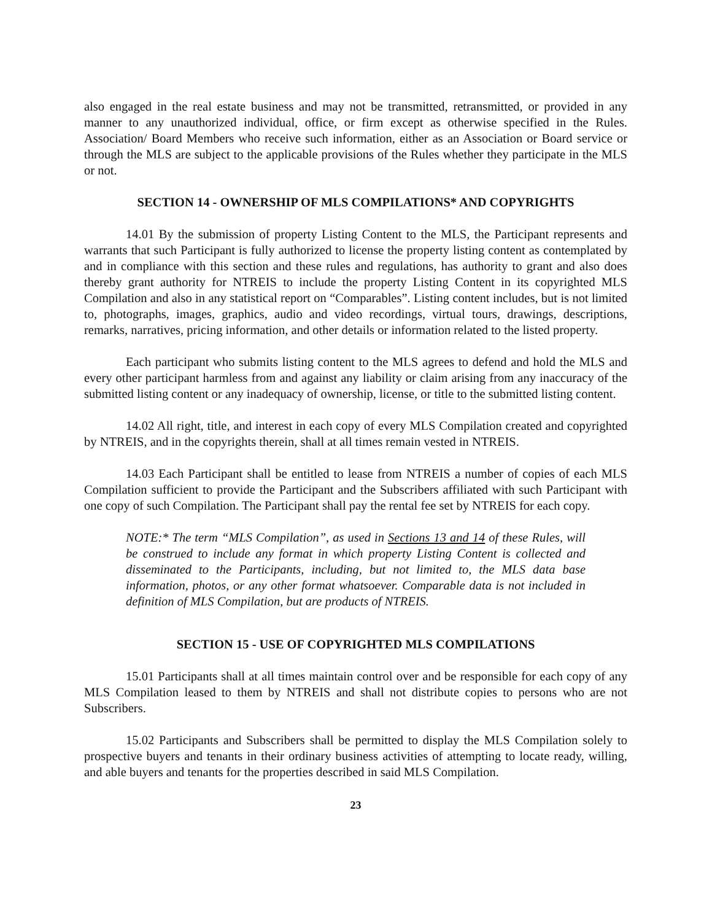also engaged in the real estate business and may not be transmitted, retransmitted, or provided in any manner to any unauthorized individual, office, or firm except as otherwise specified in the Rules. Association/ Board Members who receive such information, either as an Association or Board service or through the MLS are subject to the applicable provisions of the Rules whether they participate in the MLS or not.
SECTION 14 - OWNERSHIP OF MLS COMPILATIONS* AND COPYRIGHTS
14.01 By the submission of property Listing Content to the MLS, the Participant represents and warrants that such Participant is fully authorized to license the property listing content as contemplated by and in compliance with this section and these rules and regulations, has authority to grant and also does thereby grant authority for NTREIS to include the property Listing Content in its copyrighted MLS Compilation and also in any statistical report on “Comparables”. Listing content includes, but is not limited to, photographs, images, graphics, audio and video recordings, virtual tours, drawings, descriptions, remarks, narratives, pricing information, and other details or information related to the listed property.
Each participant who submits listing content to the MLS agrees to defend and hold the MLS and every other participant harmless from and against any liability or claim arising from any inaccuracy of the submitted listing content or any inadequacy of ownership, license, or title to the submitted listing content.
14.02 All right, title, and interest in each copy of every MLS Compilation created and copyrighted by NTREIS, and in the copyrights therein, shall at all times remain vested in NTREIS.
14.03 Each Participant shall be entitled to lease from NTREIS a number of copies of each MLS Compilation sufficient to provide the Participant and the Subscribers affiliated with such Participant with one copy of such Compilation. The Participant shall pay the rental fee set by NTREIS for each copy.
NOTE:* The term “MLS Compilation”, as used in Sections 13 and 14 of these Rules, will be construed to include any format in which property Listing Content is collected and disseminated to the Participants, including, but not limited to, the MLS data base information, photos, or any other format whatsoever. Comparable data is not included in definition of MLS Compilation, but are products of NTREIS.
SECTION 15 - USE OF COPYRIGHTED MLS COMPILATIONS
15.01 Participants shall at all times maintain control over and be responsible for each copy of any MLS Compilation leased to them by NTREIS and shall not distribute copies to persons who are not Subscribers.
15.02 Participants and Subscribers shall be permitted to display the MLS Compilation solely to prospective buyers and tenants in their ordinary business activities of attempting to locate ready, willing, and able buyers and tenants for the properties described in said MLS Compilation.
23